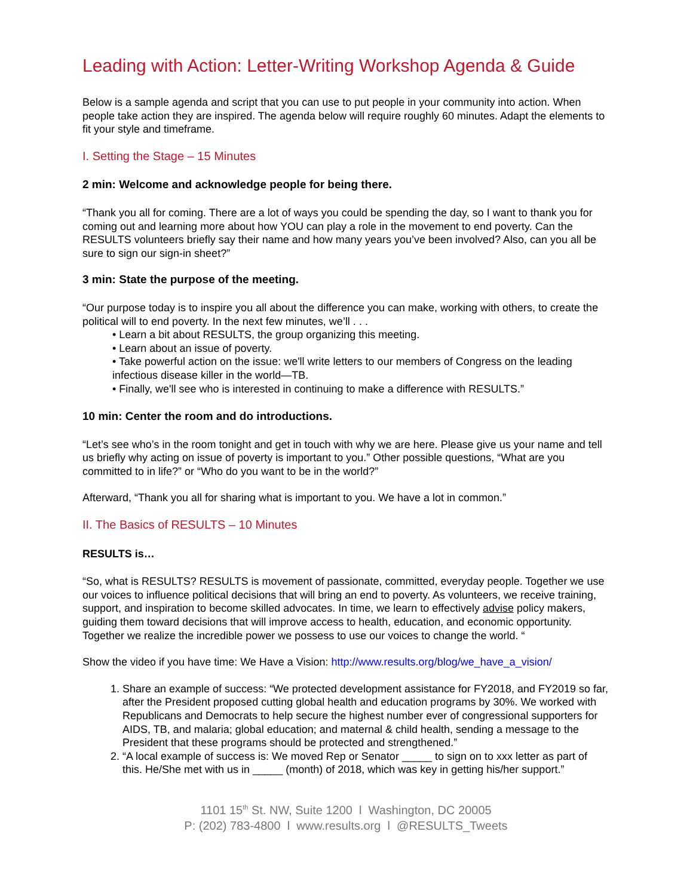Leading with Action: Letter-Writing Workshop Agenda & Guide
Below is a sample agenda and script that you can use to put people in your community into action. When people take action they are inspired. The agenda below will require roughly 60 minutes. Adapt the elements to fit your style and timeframe.
I. Setting the Stage – 15 Minutes
2 min: Welcome and acknowledge people for being there.
“Thank you all for coming. There are a lot of ways you could be spending the day, so I want to thank you for coming out and learning more about how YOU can play a role in the movement to end poverty. Can the RESULTS volunteers briefly say their name and how many years you’ve been involved? Also, can you all be sure to sign our sign-in sheet?”
3 min: State the purpose of the meeting.
“Our purpose today is to inspire you all about the difference you can make, working with others, to create the political will to end poverty. In the next few minutes, we’ll . . .
• Learn a bit about RESULTS, the group organizing this meeting.
• Learn about an issue of poverty.
• Take powerful action on the issue: we'll write letters to our members of Congress on the leading infectious disease killer in the world—TB.
• Finally, we'll see who is interested in continuing to make a difference with RESULTS.”
10 min: Center the room and do introductions.
“Let’s see who’s in the room tonight and get in touch with why we are here. Please give us your name and tell us briefly why acting on issue of poverty is important to you.” Other possible questions, “What are you committed to in life?” or “Who do you want to be in the world?”
Afterward, “Thank you all for sharing what is important to you. We have a lot in common.”
II. The Basics of RESULTS – 10 Minutes
RESULTS is…
“So, what is RESULTS? RESULTS is movement of passionate, committed, everyday people. Together we use our voices to influence political decisions that will bring an end to poverty. As volunteers, we receive training, support, and inspiration to become skilled advocates. In time, we learn to effectively advise policy makers, guiding them toward decisions that will improve access to health, education, and economic opportunity. Together we realize the incredible power we possess to use our voices to change the world. “
Show the video if you have time: We Have a Vision: http://www.results.org/blog/we_have_a_vision/
1. Share an example of success: “We protected development assistance for FY2018, and FY2019 so far, after the President proposed cutting global health and education programs by 30%. We worked with Republicans and Democrats to help secure the highest number ever of congressional supporters for AIDS, TB, and malaria; global education; and maternal & child health, sending a message to the President that these programs should be protected and strengthened.”
2. “A local example of success is: We moved Rep or Senator _____ to sign on to xxx letter as part of this. He/She met with us in _____ (month) of 2018, which was key in getting his/her support.”
1101 15<sup>th</sup> St. NW, Suite 1200 l Washington, DC 20005
P: (202) 783-4800 l www.results.org l @RESULTS_Tweets